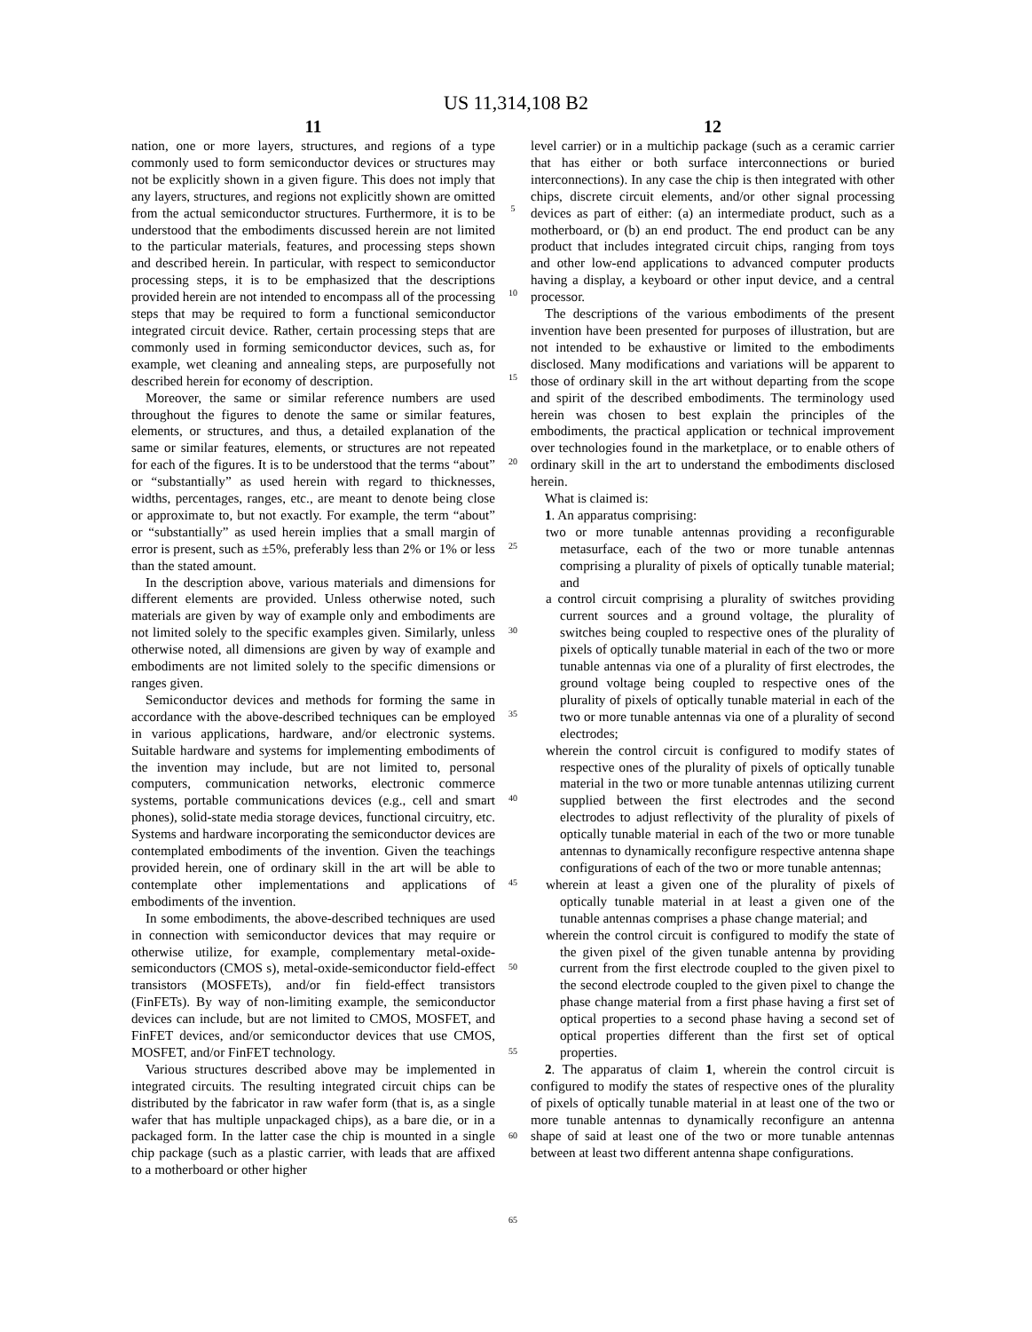US 11,314,108 B2
11
nation, one or more layers, structures, and regions of a type commonly used to form semiconductor devices or structures may not be explicitly shown in a given figure. This does not imply that any layers, structures, and regions not explicitly shown are omitted from the actual semiconductor structures. Furthermore, it is to be understood that the embodiments discussed herein are not limited to the particular materials, features, and processing steps shown and described herein. In particular, with respect to semiconductor processing steps, it is to be emphasized that the descriptions provided herein are not intended to encompass all of the processing steps that may be required to form a functional semiconductor integrated circuit device. Rather, certain processing steps that are commonly used in forming semiconductor devices, such as, for example, wet cleaning and annealing steps, are purposefully not described herein for economy of description.
Moreover, the same or similar reference numbers are used throughout the figures to denote the same or similar features, elements, or structures, and thus, a detailed explanation of the same or similar features, elements, or structures are not repeated for each of the figures. It is to be understood that the terms “about” or “substantially” as used herein with regard to thicknesses, widths, percentages, ranges, etc., are meant to denote being close or approximate to, but not exactly. For example, the term “about” or “substantially” as used herein implies that a small margin of error is present, such as ±5%, preferably less than 2% or 1% or less than the stated amount.
In the description above, various materials and dimensions for different elements are provided. Unless otherwise noted, such materials are given by way of example only and embodiments are not limited solely to the specific examples given. Similarly, unless otherwise noted, all dimensions are given by way of example and embodiments are not limited solely to the specific dimensions or ranges given.
Semiconductor devices and methods for forming the same in accordance with the above-described techniques can be employed in various applications, hardware, and/or electronic systems. Suitable hardware and systems for implementing embodiments of the invention may include, but are not limited to, personal computers, communication networks, electronic commerce systems, portable communications devices (e.g., cell and smart phones), solid-state media storage devices, functional circuitry, etc. Systems and hardware incorporating the semiconductor devices are contemplated embodiments of the invention. Given the teachings provided herein, one of ordinary skill in the art will be able to contemplate other implementations and applications of embodiments of the invention.
In some embodiments, the above-described techniques are used in connection with semiconductor devices that may require or otherwise utilize, for example, complementary metal-oxide-semiconductors (CMOS s), metal-oxide-semiconductor field-effect transistors (MOSFETs), and/or fin field-effect transistors (FinFETs). By way of non-limiting example, the semiconductor devices can include, but are not limited to CMOS, MOSFET, and FinFET devices, and/or semiconductor devices that use CMOS, MOSFET, and/or FinFET technology.
Various structures described above may be implemented in integrated circuits. The resulting integrated circuit chips can be distributed by the fabricator in raw wafer form (that is, as a single wafer that has multiple unpackaged chips), as a bare die, or in a packaged form. In the latter case the chip is mounted in a single chip package (such as a plastic carrier, with leads that are affixed to a motherboard or other higher
5
10
15
20
25
30
35
40
45
50
55
60
65
12
level carrier) or in a multichip package (such as a ceramic carrier that has either or both surface interconnections or buried interconnections). In any case the chip is then integrated with other chips, discrete circuit elements, and/or other signal processing devices as part of either: (a) an intermediate product, such as a motherboard, or (b) an end product. The end product can be any product that includes integrated circuit chips, ranging from toys and other low-end applications to advanced computer products having a display, a keyboard or other input device, and a central processor.
The descriptions of the various embodiments of the present invention have been presented for purposes of illustration, but are not intended to be exhaustive or limited to the embodiments disclosed. Many modifications and variations will be apparent to those of ordinary skill in the art without departing from the scope and spirit of the described embodiments. The terminology used herein was chosen to best explain the principles of the embodiments, the practical application or technical improvement over technologies found in the marketplace, or to enable others of ordinary skill in the art to understand the embodiments disclosed herein.
What is claimed is:
1. An apparatus comprising:
two or more tunable antennas providing a reconfigurable metasurface, each of the two or more tunable antennas comprising a plurality of pixels of optically tunable material; and
a control circuit comprising a plurality of switches providing current sources and a ground voltage, the plurality of switches being coupled to respective ones of the plurality of pixels of optically tunable material in each of the two or more tunable antennas via one of a plurality of first electrodes, the ground voltage being coupled to respective ones of the plurality of pixels of optically tunable material in each of the two or more tunable antennas via one of a plurality of second electrodes;
wherein the control circuit is configured to modify states of respective ones of the plurality of pixels of optically tunable material in the two or more tunable antennas utilizing current supplied between the first electrodes and the second electrodes to adjust reflectivity of the plurality of pixels of optically tunable material in each of the two or more tunable antennas to dynamically reconfigure respective antenna shape configurations of each of the two or more tunable antennas;
wherein at least a given one of the plurality of pixels of optically tunable material in at least a given one of the tunable antennas comprises a phase change material; and
wherein the control circuit is configured to modify the state of the given pixel of the given tunable antenna by providing current from the first electrode coupled to the given pixel to the second electrode coupled to the given pixel to change the phase change material from a first phase having a first set of optical properties to a second phase having a second set of optical properties different than the first set of optical properties.
2. The apparatus of claim 1, wherein the control circuit is configured to modify the states of respective ones of the plurality of pixels of optically tunable material in at least one of the two or more tunable antennas to dynamically reconfigure an antenna shape of said at least one of the two or more tunable antennas between at least two different antenna shape configurations.